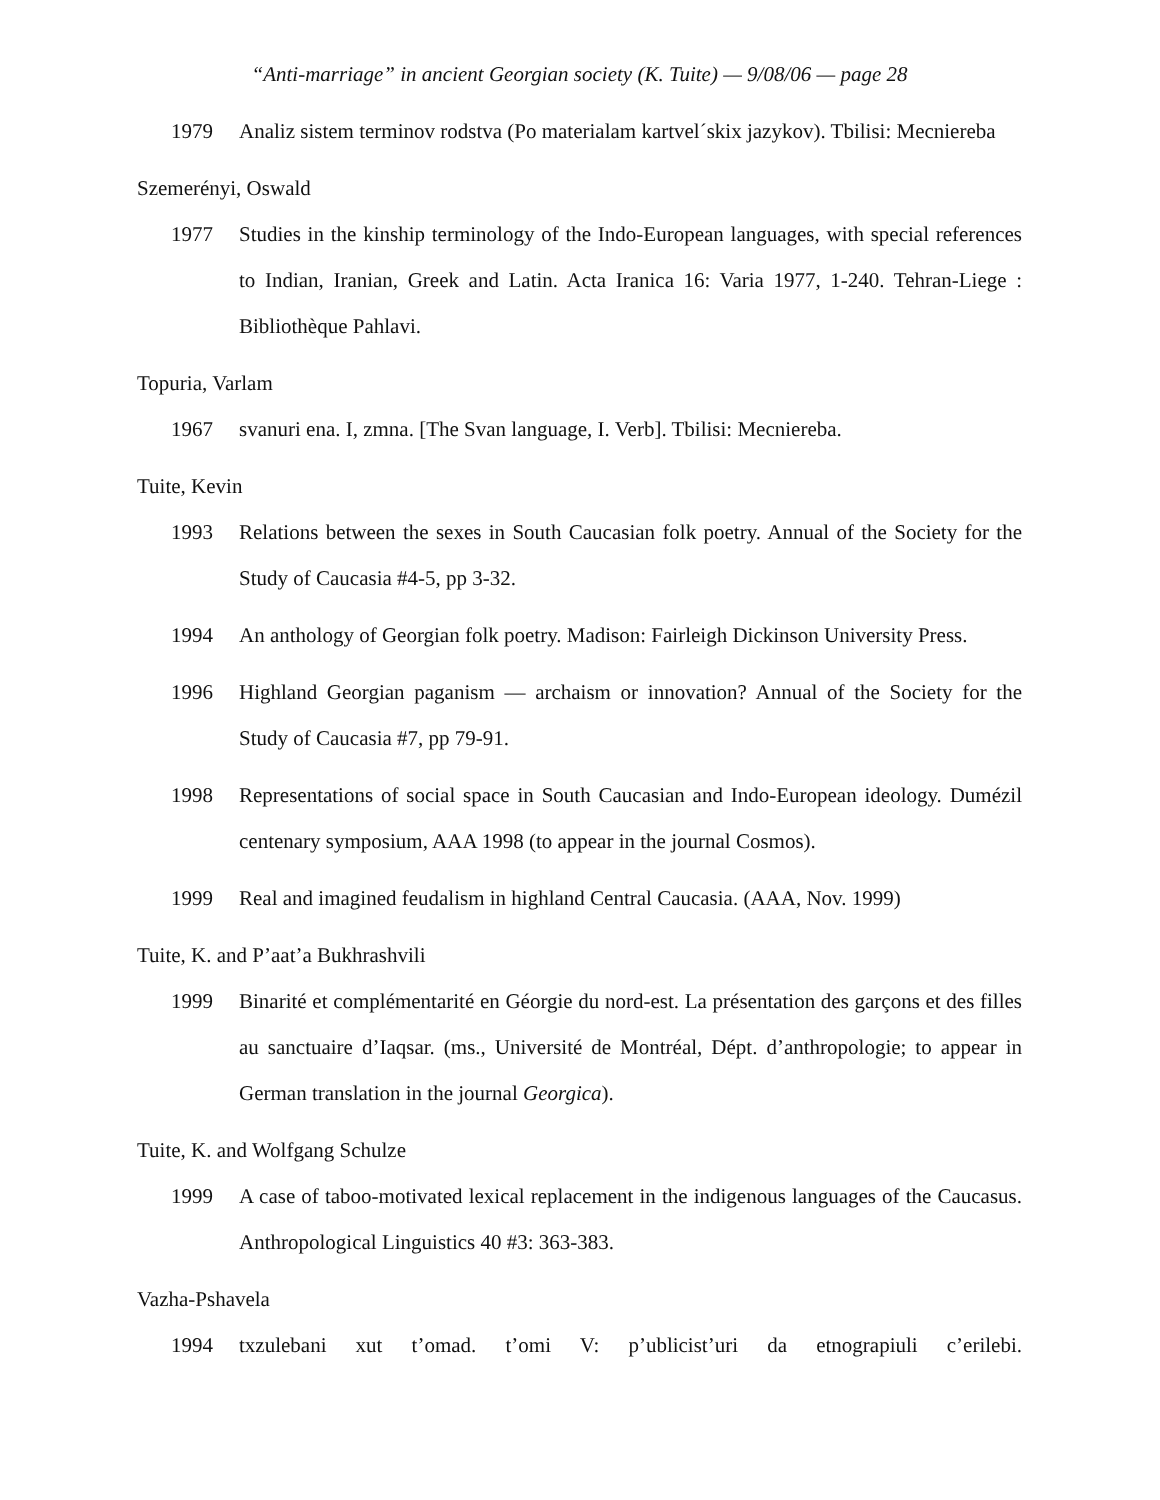“Anti-marriage” in ancient Georgian society (K. Tuite) — 9/08/06 — page 28
1979 Analiz sistem terminov rodstva (Po materialam kartvel´skix jazykov). Tbilisi: Mecniereba
Szemerényi, Oswald
1977 Studies in the kinship terminology of the Indo-European languages, with special references to Indian, Iranian, Greek and Latin. Acta Iranica 16: Varia 1977, 1-240. Tehran-Liege : Bibliothèque Pahlavi.
Topuria, Varlam
1967 svanuri ena. I, zmna. [The Svan language, I. Verb]. Tbilisi: Mecniereba.
Tuite, Kevin
1993 Relations between the sexes in South Caucasian folk poetry. Annual of the Society for the Study of Caucasia #4-5, pp 3-32.
1994 An anthology of Georgian folk poetry. Madison: Fairleigh Dickinson University Press.
1996 Highland Georgian paganism — archaism or innovation? Annual of the Society for the Study of Caucasia #7, pp 79-91.
1998 Representations of social space in South Caucasian and Indo-European ideology. Dumézil centenary symposium, AAA 1998 (to appear in the journal Cosmos).
1999 Real and imagined feudalism in highland Central Caucasia. (AAA, Nov. 1999)
Tuite, K. and P’aat’a Bukhrashvili
1999 Binarité et complémentarité en Géorgie du nord-est. La présentation des garçons et des filles au sanctuaire d’Iaqsar. (ms., Université de Montréal, Dépt. d’anthropologie; to appear in German translation in the journal Georgica).
Tuite, K. and Wolfgang Schulze
1999 A case of taboo-motivated lexical replacement in the indigenous languages of the Caucasus. Anthropological Linguistics 40 #3: 363-383.
Vazha-Pshavela
1994 txzulebani xut t’omad. t’omi V: p’ublicist’uri da etnograpiuli c’erilebi.